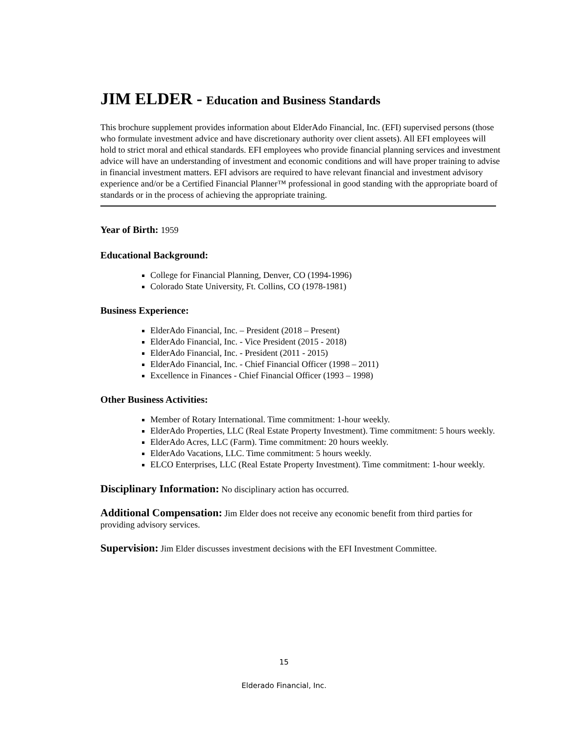JIM ELDER - Education and Business Standards
This brochure supplement provides information about ElderAdo Financial, Inc. (EFI) supervised persons (those who formulate investment advice and have discretionary authority over client assets). All EFI employees will hold to strict moral and ethical standards. EFI employees who provide financial planning services and investment advice will have an understanding of investment and economic conditions and will have proper training to advise in financial investment matters. EFI advisors are required to have relevant financial and investment advisory experience and/or be a Certified Financial Planner™ professional in good standing with the appropriate board of standards or in the process of achieving the appropriate training.
Year of Birth: 1959
Educational Background:
College for Financial Planning, Denver, CO (1994-1996)
Colorado State University, Ft. Collins, CO (1978-1981)
Business Experience:
ElderAdo Financial, Inc. – President (2018 – Present)
ElderAdo Financial, Inc. - Vice President (2015 - 2018)
ElderAdo Financial, Inc. - President (2011 - 2015)
ElderAdo Financial, Inc. - Chief Financial Officer (1998 – 2011)
Excellence in Finances - Chief Financial Officer (1993 – 1998)
Other Business Activities:
Member of Rotary International. Time commitment: 1-hour weekly.
ElderAdo Properties, LLC (Real Estate Property Investment). Time commitment: 5 hours weekly.
ElderAdo Acres, LLC (Farm). Time commitment: 20 hours weekly.
ElderAdo Vacations, LLC. Time commitment: 5 hours weekly.
ELCO Enterprises, LLC (Real Estate Property Investment). Time commitment: 1-hour weekly.
Disciplinary Information: No disciplinary action has occurred.
Additional Compensation: Jim Elder does not receive any economic benefit from third parties for providing advisory services.
Supervision: Jim Elder discusses investment decisions with the EFI Investment Committee.
15
Elderado Financial, Inc.